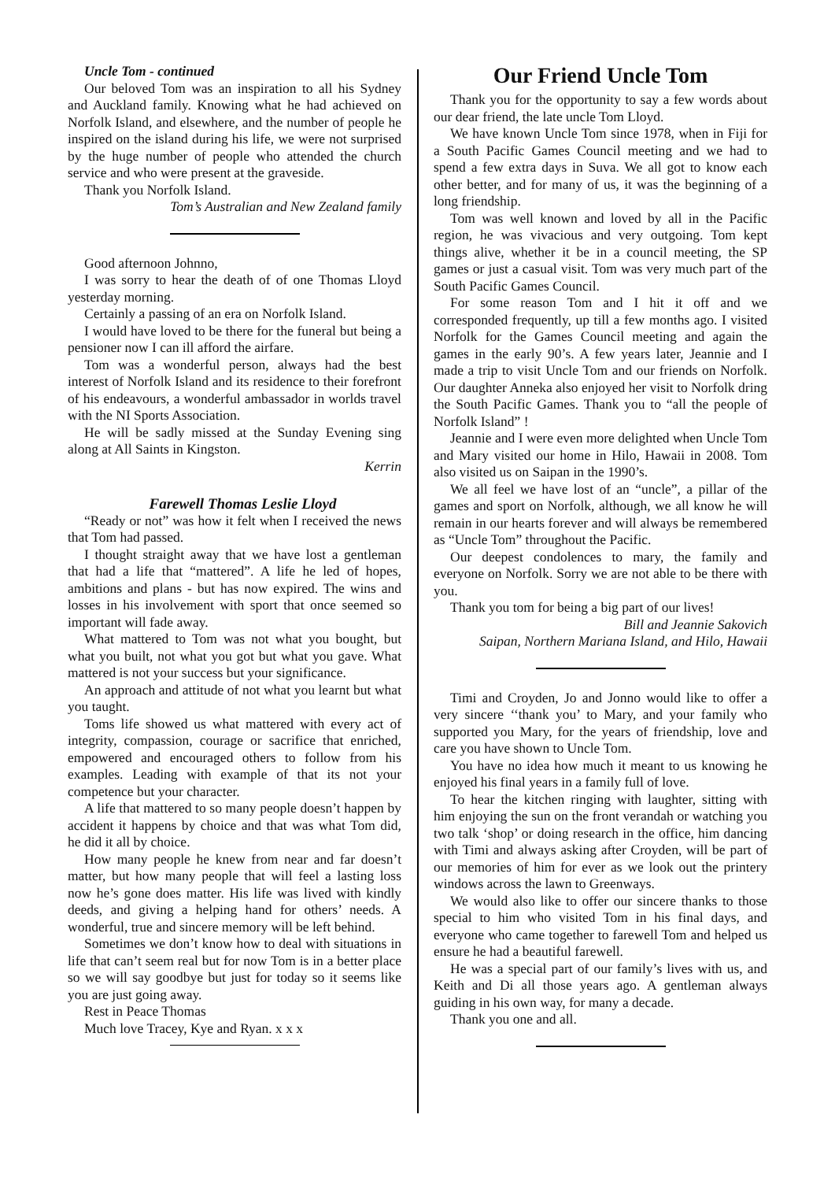Uncle Tom - continued
Our beloved Tom was an inspiration to all his Sydney and Auckland family. Knowing what he had achieved on Norfolk Island, and elsewhere, and the number of people he inspired on the island during his life, we were not surprised by the huge number of people who attended the church service and who were present at the graveside.
Thank you Norfolk Island.
Tom’s Australian and New Zealand family
Good afternoon Johnno,
I was sorry to hear the death of of one Thomas Lloyd yesterday morning.
Certainly a passing of an era on Norfolk Island.
I would have loved to be there for the funeral but being a pensioner now I can ill afford the airfare.
Tom was a wonderful person, always had the best interest of Norfolk Island and its residence to their forefront of his endeavours, a wonderful ambassador in worlds travel with the NI Sports Association.
He will be sadly missed at the Sunday Evening sing along at All Saints in Kingston.
Kerrin
Farewell Thomas Leslie Lloyd
“Ready or not” was how it felt when I received the news that Tom had passed.
I thought straight away that we have lost a gentleman that had a life that “mattered”. A life he led of hopes, ambitions and plans - but has now expired. The wins and losses in his involvement with sport that once seemed so important will fade away.
What mattered to Tom was not what you bought, but what you built, not what you got but what you gave. What mattered is not your success but your significance.
An approach and attitude of not what you learnt but what you taught.
Toms life showed us what mattered with every act of integrity, compassion, courage or sacrifice that enriched, empowered and encouraged others to follow from his examples. Leading with example of that its not your competence but your character.
A life that mattered to so many people doesn’t happen by accident it happens by choice and that was what Tom did, he did it all by choice.
How many people he knew from near and far doesn’t matter, but how many people that will feel a lasting loss now he’s gone does matter. His life was lived with kindly deeds, and giving a helping hand for others’ needs. A wonderful, true and sincere memory will be left behind.
Sometimes we don’t know how to deal with situations in life that can’t seem real but for now Tom is in a better place so we will say goodbye but just for today so it seems like you are just going away.
Rest in Peace Thomas
Much love Tracey, Kye and Ryan. x x x
Our Friend Uncle Tom
Thank you for the opportunity to say a few words about our dear friend, the late uncle Tom Lloyd.
We have known Uncle Tom since 1978, when in Fiji for a South Pacific Games Council meeting and we had to spend a few extra days in Suva. We all got to know each other better, and for many of us, it was the beginning of a long friendship.
Tom was well known and loved by all in the Pacific region, he was vivacious and very outgoing. Tom kept things alive, whether it be in a council meeting, the SP games or just a casual visit. Tom was very much part of the South Pacific Games Council.
For some reason Tom and I hit it off and we corresponded frequently, up till a few months ago. I visited Norfolk for the Games Council meeting and again the games in the early 90’s. A few years later, Jeannie and I made a trip to visit Uncle Tom and our friends on Norfolk. Our daughter Anneka also enjoyed her visit to Norfolk dring the South Pacific Games. Thank you to “all the people of Norfolk Island” !
Jeannie and I were even more delighted when Uncle Tom and Mary visited our home in Hilo, Hawaii in 2008. Tom also visited us on Saipan in the 1990’s.
We all feel we have lost of an “uncle”, a pillar of the games and sport on Norfolk, although, we all know he will remain in our hearts forever and will always be remembered as “Uncle Tom” throughout the Pacific.
Our deepest condolences to mary, the family and everyone on Norfolk. Sorry we are not able to be there with you.
Thank you tom for being a big part of our lives!
Bill and Jeannie Sakovich
Saipan, Northern Mariana Island, and Hilo, Hawaii
Timi and Croyden, Jo and Jonno would like to offer a very sincere ‘‘thank you’ to Mary, and your family who supported you Mary, for the years of friendship, love and care you have shown to Uncle Tom.
You have no idea how much it meant to us knowing he enjoyed his final years in a family full of love.
To hear the kitchen ringing with laughter, sitting with him enjoying the sun on the front verandah or watching you two talk ‘shop’ or doing research in the office, him dancing with Timi and always asking after Croyden, will be part of our memories of him for ever as we look out the printery windows across the lawn to Greenways.
We would also like to offer our sincere thanks to those special to him who visited Tom in his final days, and everyone who came together to farewell Tom and helped us ensure he had a beautiful farewell.
He was a special part of our family’s lives with us, and Keith and Di all those years ago. A gentleman always guiding in his own way, for many a decade.
Thank you one and all.